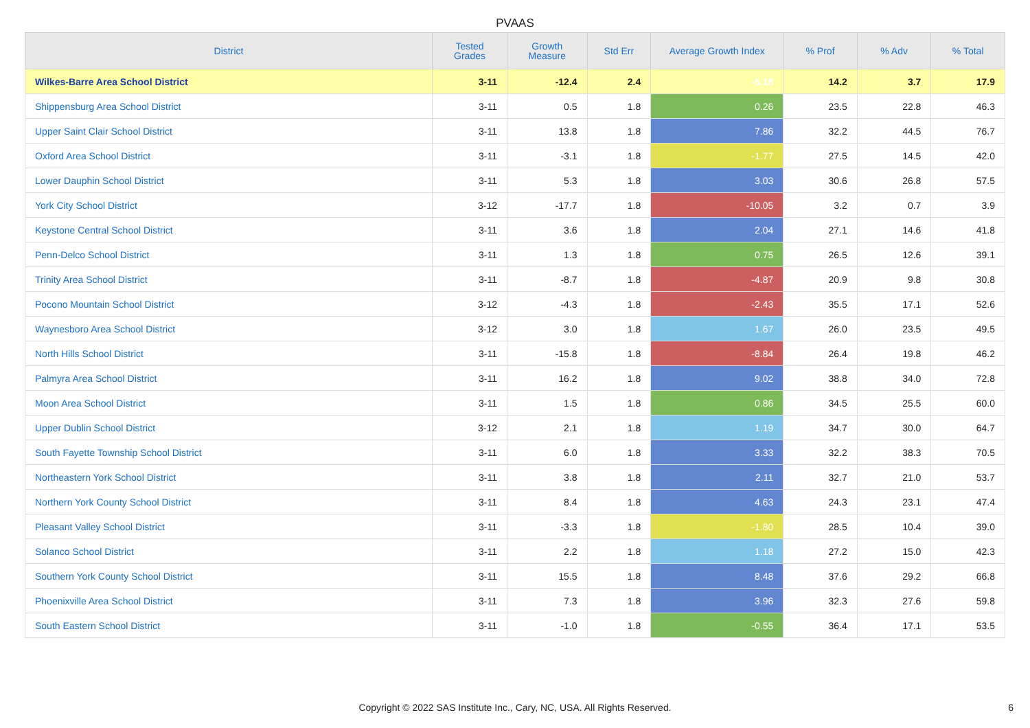PVAAS
| District | Tested Grades | Growth Measure | Std Err | Average Growth Index | % Prof | % Adv | % Total |
| --- | --- | --- | --- | --- | --- | --- | --- |
| Wilkes-Barre Area School District | 3-11 | -12.4 | 2.4 | -5.18 | 14.2 | 3.7 | 17.9 |
| Shippensburg Area School District | 3-11 | 0.5 | 1.8 | 0.26 | 23.5 | 22.8 | 46.3 |
| Upper Saint Clair School District | 3-11 | 13.8 | 1.8 | 7.86 | 32.2 | 44.5 | 76.7 |
| Oxford Area School District | 3-11 | -3.1 | 1.8 | -1.77 | 27.5 | 14.5 | 42.0 |
| Lower Dauphin School District | 3-11 | 5.3 | 1.8 | 3.03 | 30.6 | 26.8 | 57.5 |
| York City School District | 3-12 | -17.7 | 1.8 | -10.05 | 3.2 | 0.7 | 3.9 |
| Keystone Central School District | 3-11 | 3.6 | 1.8 | 2.04 | 27.1 | 14.6 | 41.8 |
| Penn-Delco School District | 3-11 | 1.3 | 1.8 | 0.75 | 26.5 | 12.6 | 39.1 |
| Trinity Area School District | 3-11 | -8.7 | 1.8 | -4.87 | 20.9 | 9.8 | 30.8 |
| Pocono Mountain School District | 3-12 | -4.3 | 1.8 | -2.43 | 35.5 | 17.1 | 52.6 |
| Waynesboro Area School District | 3-12 | 3.0 | 1.8 | 1.67 | 26.0 | 23.5 | 49.5 |
| North Hills School District | 3-11 | -15.8 | 1.8 | -8.84 | 26.4 | 19.8 | 46.2 |
| Palmyra Area School District | 3-11 | 16.2 | 1.8 | 9.02 | 38.8 | 34.0 | 72.8 |
| Moon Area School District | 3-11 | 1.5 | 1.8 | 0.86 | 34.5 | 25.5 | 60.0 |
| Upper Dublin School District | 3-12 | 2.1 | 1.8 | 1.19 | 34.7 | 30.0 | 64.7 |
| South Fayette Township School District | 3-11 | 6.0 | 1.8 | 3.33 | 32.2 | 38.3 | 70.5 |
| Northeastern York School District | 3-11 | 3.8 | 1.8 | 2.11 | 32.7 | 21.0 | 53.7 |
| Northern York County School District | 3-11 | 8.4 | 1.8 | 4.63 | 24.3 | 23.1 | 47.4 |
| Pleasant Valley School District | 3-11 | -3.3 | 1.8 | -1.80 | 28.5 | 10.4 | 39.0 |
| Solanco School District | 3-11 | 2.2 | 1.8 | 1.18 | 27.2 | 15.0 | 42.3 |
| Southern York County School District | 3-11 | 15.5 | 1.8 | 8.48 | 37.6 | 29.2 | 66.8 |
| Phoenixville Area School District | 3-11 | 7.3 | 1.8 | 3.96 | 32.3 | 27.6 | 59.8 |
| South Eastern School District | 3-11 | -1.0 | 1.8 | -0.55 | 36.4 | 17.1 | 53.5 |
Copyright © 2022 SAS Institute Inc., Cary, NC, USA. All Rights Reserved.
6